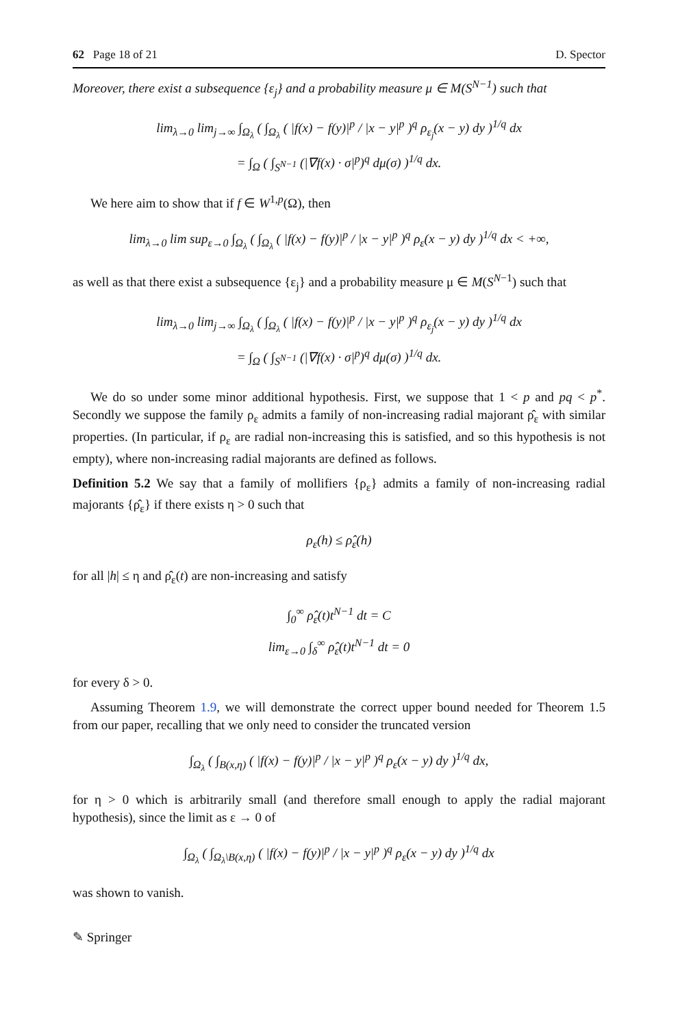62 Page 18 of 21 D. Spector
Moreover, there exist a subsequence {ε<sub>j</sub>} and a probability measure μ ∈ M(S<sup>N−1</sup>) such that
lim<sub>λ→0</sub> lim<sub>j→∞</sub> ∫<sub>Ω<sub>λ</sub></sub> ( ∫<sub>Ω<sub>λ</sub></sub> ( |f(x) − f(y)|<sup>p</sup> / |x − y|<sup>p</sup> )<sup>q</sup> ρ<sub>ε<sub>j</sub></sub>(x − y) dy )<sup>1/q</sup> dx
= ∫<sub>Ω</sub> ( ∫<sub>S<sup>N−1</sup></sub> (|∇f(x) · σ|<sup>p</sup>)<sup>q</sup> dμ(σ) )<sup>1/q</sup> dx.
We here aim to show that if f ∈ W<sup>1,p</sup>(Ω), then
lim<sub>λ→0</sub> lim sup<sub>ε→0</sub> ∫<sub>Ω<sub>λ</sub></sub> ( ∫<sub>Ω<sub>λ</sub></sub> ( |f(x) − f(y)|<sup>p</sup> / |x − y|<sup>p</sup> )<sup>q</sup> ρ<sub>ε</sub>(x − y) dy )<sup>1/q</sup> dx < +∞,
as well as that there exist a subsequence {ε<sub>j</sub>} and a probability measure μ ∈ M(S<sup>N−1</sup>) such that
lim<sub>λ→0</sub> lim<sub>j→∞</sub> ∫<sub>Ω<sub>λ</sub></sub> ( ∫<sub>Ω<sub>λ</sub></sub> ( |f(x) − f(y)|<sup>p</sup> / |x − y|<sup>p</sup> )<sup>q</sup> ρ<sub>ε<sub>j</sub></sub>(x − y) dy )<sup>1/q</sup> dx
= ∫<sub>Ω</sub> ( ∫<sub>S<sup>N−1</sup></sub> (|∇f(x) · σ|<sup>p</sup>)<sup>q</sup> dμ(σ) )<sup>1/q</sup> dx.
We do so under some minor additional hypothesis. First, we suppose that 1 < p and pq < p<sup>*</sup>. Secondly we suppose the family ρ<sub>ε</sub> admits a family of non-increasing radial majorant ρ̂<sub>ε</sub> with similar properties. (In particular, if ρ<sub>ε</sub> are radial non-increasing this is satisfied, and so this hypothesis is not empty), where non-increasing radial majorants are defined as follows.
Definition 5.2 We say that a family of mollifiers {ρ<sub>ε</sub>} admits a family of non-increasing radial majorants {ρ̂<sub>ε</sub>} if there exists η > 0 such that
ρ<sub>ε</sub>(h) ≤ ρ̂<sub>ε</sub>(h)
for all |h| ≤ η and ρ̂<sub>ε</sub>(t) are non-increasing and satisfy
∫<sub>0</sub><sup>∞</sup> ρ̂<sub>ε</sub>(t)t<sup>N−1</sup> dt = C
lim<sub>ε→0</sub> ∫<sub>δ</sub><sup>∞</sup> ρ̂<sub>ε</sub>(t)t<sup>N−1</sup> dt = 0
for every δ > 0.
Assuming Theorem 1.9, we will demonstrate the correct upper bound needed for Theorem 1.5 from our paper, recalling that we only need to consider the truncated version
∫<sub>Ω<sub>λ</sub></sub> ( ∫<sub>B(x,η)</sub> ( |f(x) − f(y)|<sup>p</sup> / |x − y|<sup>p</sup> )<sup>q</sup> ρ<sub>ε</sub>(x − y) dy )<sup>1/q</sup> dx,
for η > 0 which is arbitrarily small (and therefore small enough to apply the radial majorant hypothesis), since the limit as ε → 0 of
∫<sub>Ω<sub>λ</sub></sub> ( ∫<sub>Ω<sub>λ</sub>\B(x,η)</sub> ( |f(x) − f(y)|<sup>p</sup> / |x − y|<sup>p</sup> )<sup>q</sup> ρ<sub>ε</sub>(x − y) dy )<sup>1/q</sup> dx
was shown to vanish.
✎ Springer